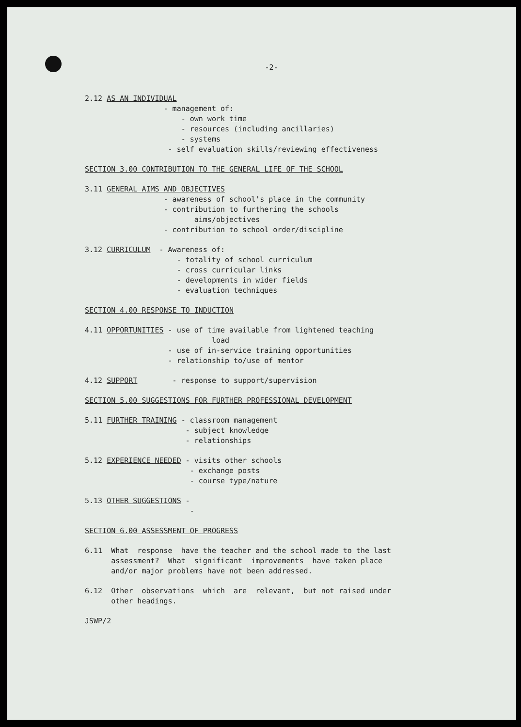-2-
2.12 AS AN INDIVIDUAL
- management of:
- own work time
- resources (including ancillaries)
- systems
- self evaluation skills/reviewing effectiveness
SECTION 3.00 CONTRIBUTION TO THE GENERAL LIFE OF THE SCHOOL
3.11 GENERAL AIMS AND OBJECTIVES
- awareness of school's place in the community
- contribution to furthering the schools
aims/objectives
- contribution to school order/discipline
3.12 CURRICULUM - Awareness of:
- totality of school curriculum
- cross curricular links
- developments in wider fields
- evaluation techniques
SECTION 4.00 RESPONSE TO INDUCTION
4.11 OPPORTUNITIES - use of time available from lightened teaching
load
- use of in-service training opportunities
- relationship to/use of mentor
4.12 SUPPORT - response to support/supervision
SECTION 5.00 SUGGESTIONS FOR FURTHER PROFESSIONAL DEVELOPMENT
5.11 FURTHER TRAINING - classroom management
- subject knowledge
- relationships
5.12 EXPERIENCE NEEDED - visits other schools
- exchange posts
- course type/nature
5.13 OTHER SUGGESTIONS -
-
SECTION 6.00 ASSESSMENT OF PROGRESS
6.11 What response have the teacher and the school made to the last
assessment? What significant improvements have taken place
and/or major problems have not been addressed.
6.12 Other observations which are relevant, but not raised under
other headings.
JSWP/2